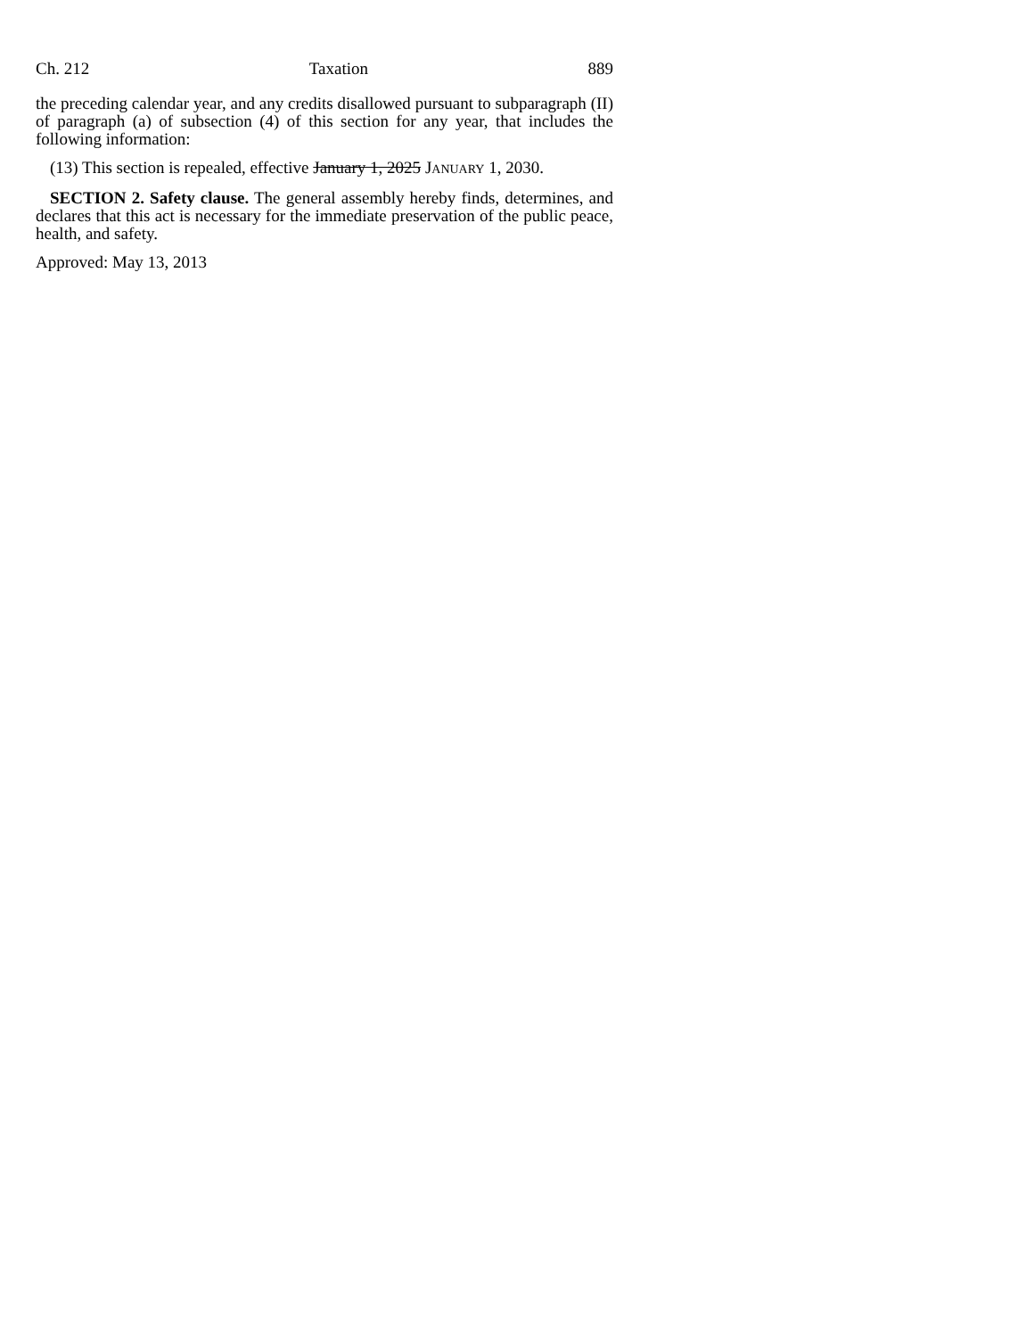Ch. 212 Taxation 889
the preceding calendar year, and any credits disallowed pursuant to subparagraph (II) of paragraph (a) of subsection (4) of this section for any year, that includes the following information:
(13) This section is repealed, effective January 1, 2025 JANUARY 1, 2030.
SECTION 2. Safety clause. The general assembly hereby finds, determines, and declares that this act is necessary for the immediate preservation of the public peace, health, and safety.
Approved: May 13, 2013